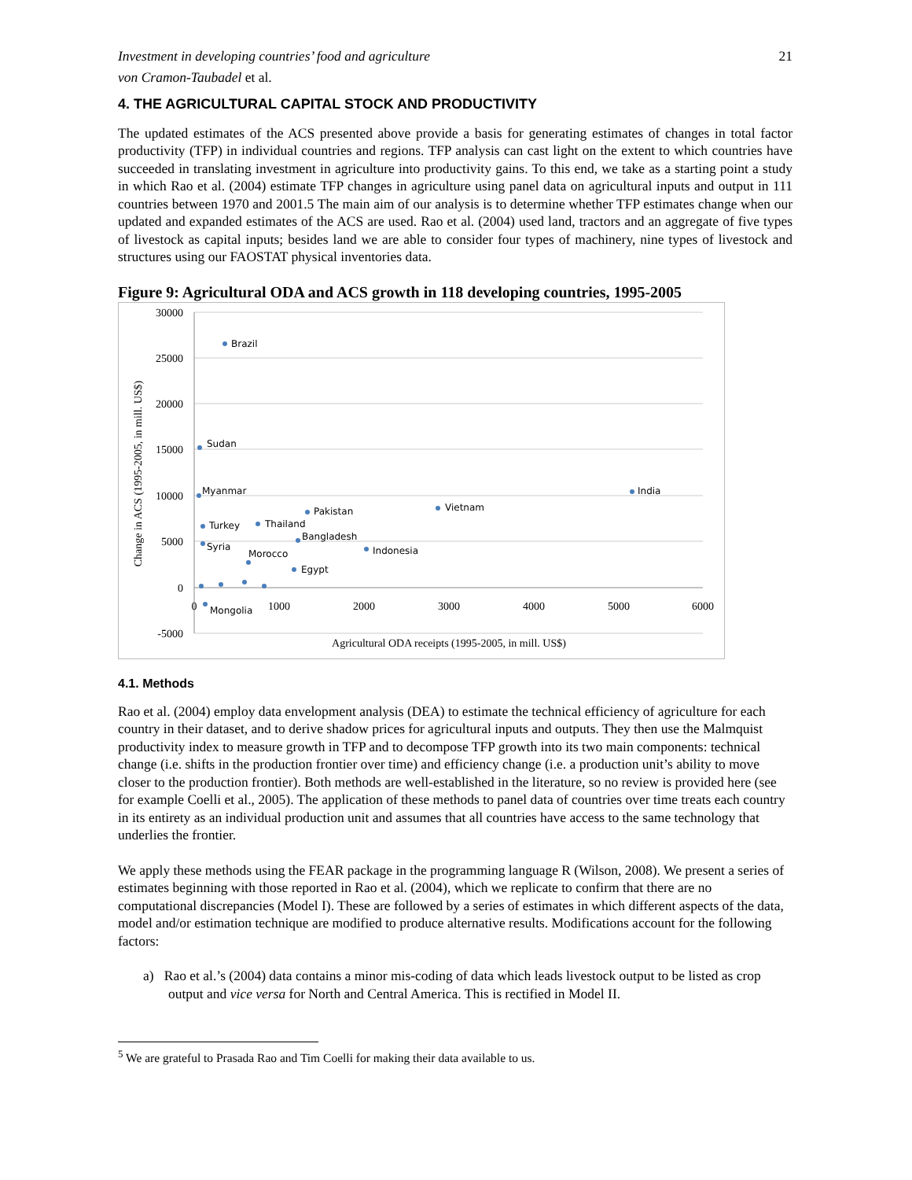Investment in developing countries’ food and agriculture 21
von Cramon-Taubadel et al.
4. THE AGRICULTURAL CAPITAL STOCK AND PRODUCTIVITY
The updated estimates of the ACS presented above provide a basis for generating estimates of changes in total factor productivity (TFP) in individual countries and regions. TFP analysis can cast light on the extent to which countries have succeeded in translating investment in agriculture into productivity gains. To this end, we take as a starting point a study in which Rao et al. (2004) estimate TFP changes in agriculture using panel data on agricultural inputs and output in 111 countries between 1970 and 2001.5 The main aim of our analysis is to determine whether TFP estimates change when our updated and expanded estimates of the ACS are used. Rao et al. (2004) used land, tractors and an aggregate of five types of livestock as capital inputs; besides land we are able to consider four types of machinery, nine types of livestock and structures using our FAOSTAT physical inventories data.
Figure 9: Agricultural ODA and ACS growth in 118 developing countries, 1995-2005
30000
25000
20000
15000
10000
5000
0
-5000
0
1000
2000
3000
4000
5000
6000
Agricultural ODA receipts (1995-2005, in mill. US$)
Change in ACS (1995-2005, in mill. US$)
Brazil
Sudan
Myanmar
India
Vietnam
Pakistan
Thailand
Turkey
Bangladesh
Indonesia
Syria
Morocco
Egypt
Mongolia
4.1. Methods
Rao et al. (2004) employ data envelopment analysis (DEA) to estimate the technical efficiency of agriculture for each country in their dataset, and to derive shadow prices for agricultural inputs and outputs. They then use the Malmquist productivity index to measure growth in TFP and to decompose TFP growth into its two main components: technical change (i.e. shifts in the production frontier over time) and efficiency change (i.e. a production unit’s ability to move closer to the production frontier). Both methods are well-established in the literature, so no review is provided here (see for example Coelli et al., 2005). The application of these methods to panel data of countries over time treats each country in its entirety as an individual production unit and assumes that all countries have access to the same technology that underlies the frontier.
We apply these methods using the FEAR package in the programming language R (Wilson, 2008). We present a series of estimates beginning with those reported in Rao et al. (2004), which we replicate to confirm that there are no computational discrepancies (Model I). These are followed by a series of estimates in which different aspects of the data, model and/or estimation technique are modified to produce alternative results. Modifications account for the following factors:
a) Rao et al.’s (2004) data contains a minor mis-coding of data which leads livestock output to be listed as crop output and vice versa for North and Central America. This is rectified in Model II.
<sup>5</sup> We are grateful to Prasada Rao and Tim Coelli for making their data available to us.